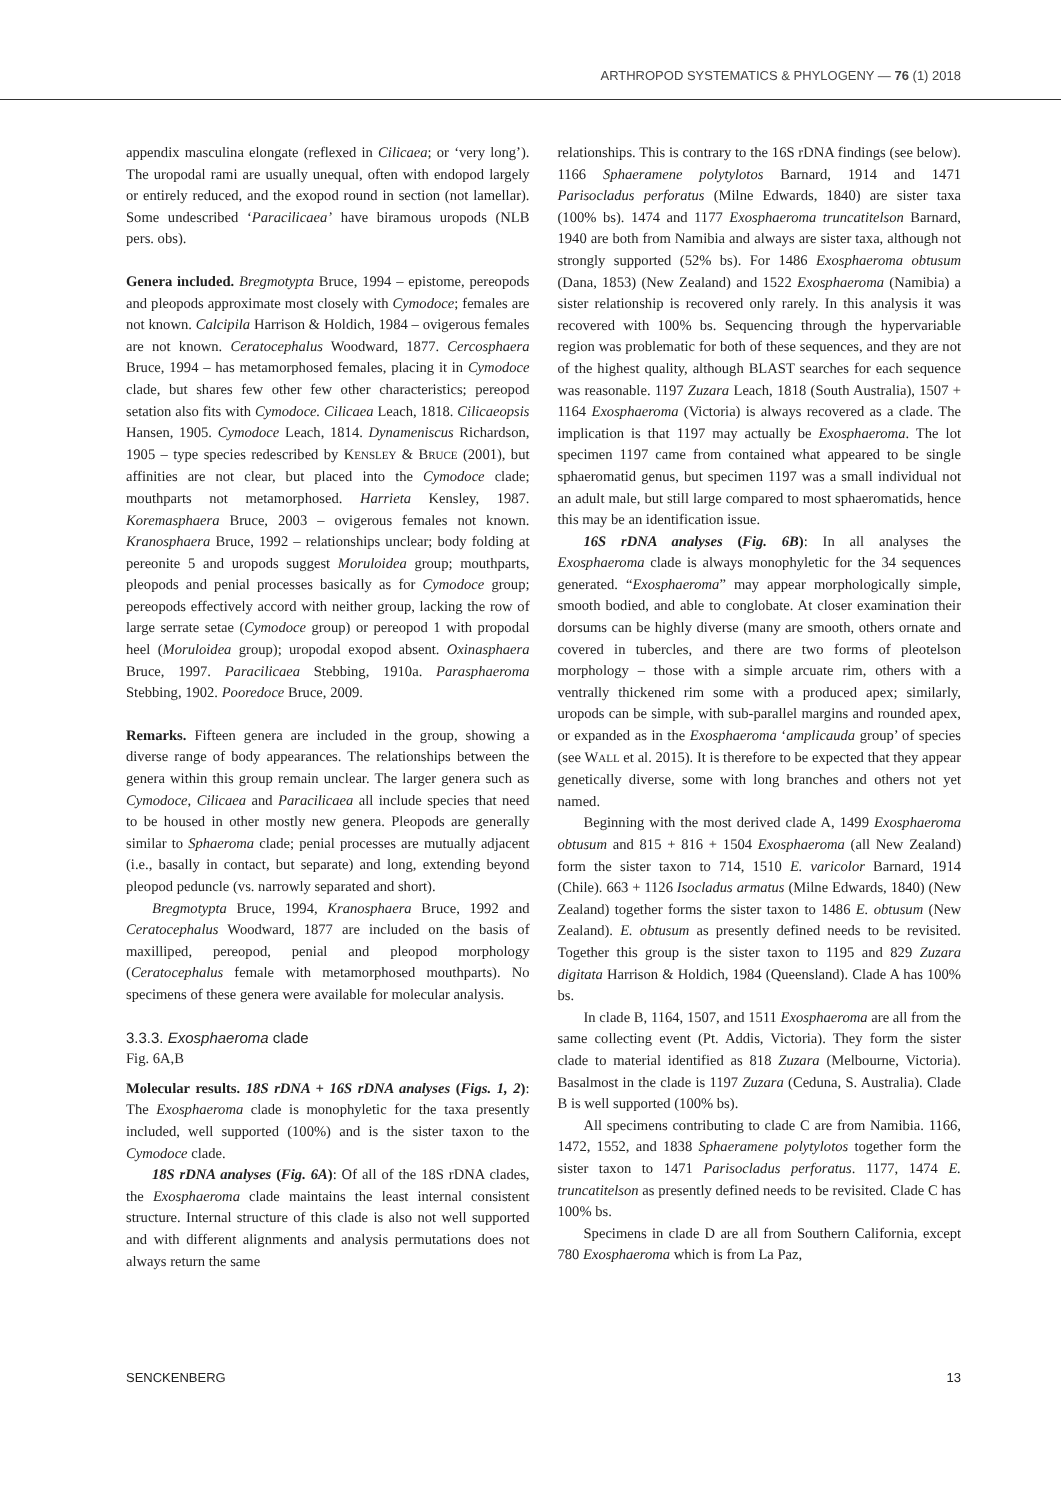ARTHROPOD SYSTEMATICS & PHYLOGENY — 76 (1) 2018
appendix masculina elongate (reflexed in Cilicaea; or ‘very long’). The uropodal rami are usually unequal, often with endopod largely or entirely reduced, and the exopod round in section (not lamellar). Some undescribed ‘Paracilicaea’ have biramous uropods (NLB pers. obs).
Genera included. Bregmotypta Bruce, 1994 – epistome, pereopods and pleopods approximate most closely with Cymodoce; females are not known. Calcipila Harrison & Holdich, 1984 – ovigerous females are not known. Ceratocephalus Woodward, 1877. Cercosphaera Bruce, 1994 – has metamorphosed females, placing it in Cymodoce clade, but shares few other few other characteristics; pereopod setation also fits with Cymodoce. Cilicaea Leach, 1818. Cilicaeopsis Hansen, 1905. Cymodoce Leach, 1814. Dynameniscus Richardson, 1905 – type species redescribed by KENSLEY & BRUCE (2001), but affinities are not clear, but placed into the Cymodoce clade; mouthparts not metamorphosed. Harrieta Kensley, 1987. Koremasphaera Bruce, 2003 – ovigerous females not known. Kranosphaera Bruce, 1992 – relationships unclear; body folding at pereonite 5 and uropods suggest Moruloidea group; mouthparts, pleopods and penial processes basically as for Cymodoce group; pereopods effectively accord with neither group, lacking the row of large serrate setae (Cymodoce group) or pereopod 1 with propodal heel (Moruloidea group); uropodal exopod absent. Oxinasphaera Bruce, 1997. Paracilicaea Stebbing, 1910a. Parasphaeroma Stebbing, 1902. Pooredoce Bruce, 2009.
Remarks. Fifteen genera are included in the group, showing a diverse range of body appearances. The relationships between the genera within this group remain unclear. The larger genera such as Cymodoce, Cilicaea and Paracilicaea all include species that need to be housed in other mostly new genera. Pleopods are generally similar to Sphaeroma clade; penial processes are mutually adjacent (i.e., basally in contact, but separate) and long, extending beyond pleopod peduncle (vs. narrowly separated and short).
Bregmotypta Bruce, 1994, Kranosphaera Bruce, 1992 and Ceratocephalus Woodward, 1877 are included on the basis of maxilliped, pereopod, penial and pleopod morphology (Ceratocephalus female with metamorphosed mouthparts). No specimens of these genera were available for molecular analysis.
3.3.3. Exosphaeroma clade
Fig. 6A,B
Molecular results. 18S rDNA + 16S rDNA analyses (Figs. 1, 2): The Exosphaeroma clade is monophyletic for the taxa presently included, well supported (100%) and is the sister taxon to the Cymodoce clade.
18S rDNA analyses (Fig. 6A): Of all of the 18S rDNA clades, the Exosphaeroma clade maintains the least internal consistent structure. Internal structure of this clade is also not well supported and with different alignments and analysis permutations does not always return the same
relationships. This is contrary to the 16S rDNA findings (see below). 1166 Sphaeramene polytylotos Barnard, 1914 and 1471 Parisocladus perforatus (Milne Edwards, 1840) are sister taxa (100% bs). 1474 and 1177 Exosphaeroma truncatitelson Barnard, 1940 are both from Namibia and always are sister taxa, although not strongly supported (52% bs). For 1486 Exosphaeroma obtusum (Dana, 1853) (New Zealand) and 1522 Exosphaeroma (Namibia) a sister relationship is recovered only rarely. In this analysis it was recovered with 100% bs. Sequencing through the hypervariable region was problematic for both of these sequences, and they are not of the highest quality, although BLAST searches for each sequence was reasonable. 1197 Zuzara Leach, 1818 (South Australia), 1507 + 1164 Exosphaeroma (Victoria) is always recovered as a clade. The implication is that 1197 may actually be Exosphaeroma. The lot specimen 1197 came from contained what appeared to be single sphaeromatid genus, but specimen 1197 was a small individual not an adult male, but still large compared to most sphaeromatids, hence this may be an identification issue.
16S rDNA analyses (Fig. 6B): In all analyses the Exosphaeroma clade is always monophyletic for the 34 sequences generated. “Exosphaeroma” may appear morphologically simple, smooth bodied, and able to conglobate. At closer examination their dorsums can be highly diverse (many are smooth, others ornate and covered in tubercles, and there are two forms of pleotelson morphology – those with a simple arcuate rim, others with a ventrally thickened rim some with a produced apex; similarly, uropods can be simple, with sub-parallel margins and rounded apex, or expanded as in the Exosphaeroma ‘amplicauda group’ of species (see WALL et al. 2015). It is therefore to be expected that they appear genetically diverse, some with long branches and others not yet named.
Beginning with the most derived clade A, 1499 Exosphaeroma obtusum and 815 + 816 + 1504 Exosphaeroma (all New Zealand) form the sister taxon to 714, 1510 E. varicolor Barnard, 1914 (Chile). 663 + 1126 Isocladus armatus (Milne Edwards, 1840) (New Zealand) together forms the sister taxon to 1486 E. obtusum (New Zealand). E. obtusum as presently defined needs to be revisited. Together this group is the sister taxon to 1195 and 829 Zuzara digitata Harrison & Holdich, 1984 (Queensland). Clade A has 100% bs.
In clade B, 1164, 1507, and 1511 Exosphaeroma are all from the same collecting event (Pt. Addis, Victoria). They form the sister clade to material identified as 818 Zuzara (Melbourne, Victoria). Basalmost in the clade is 1197 Zuzara (Ceduna, S. Australia). Clade B is well supported (100% bs).
All specimens contributing to clade C are from Namibia. 1166, 1472, 1552, and 1838 Sphaeramene polytylotos together form the sister taxon to 1471 Parisocladus perforatus. 1177, 1474 E. truncatitelson as presently defined needs to be revisited. Clade C has 100% bs.
Specimens in clade D are all from Southern California, except 780 Exosphaeroma which is from La Paz,
SENCKENBERG 13